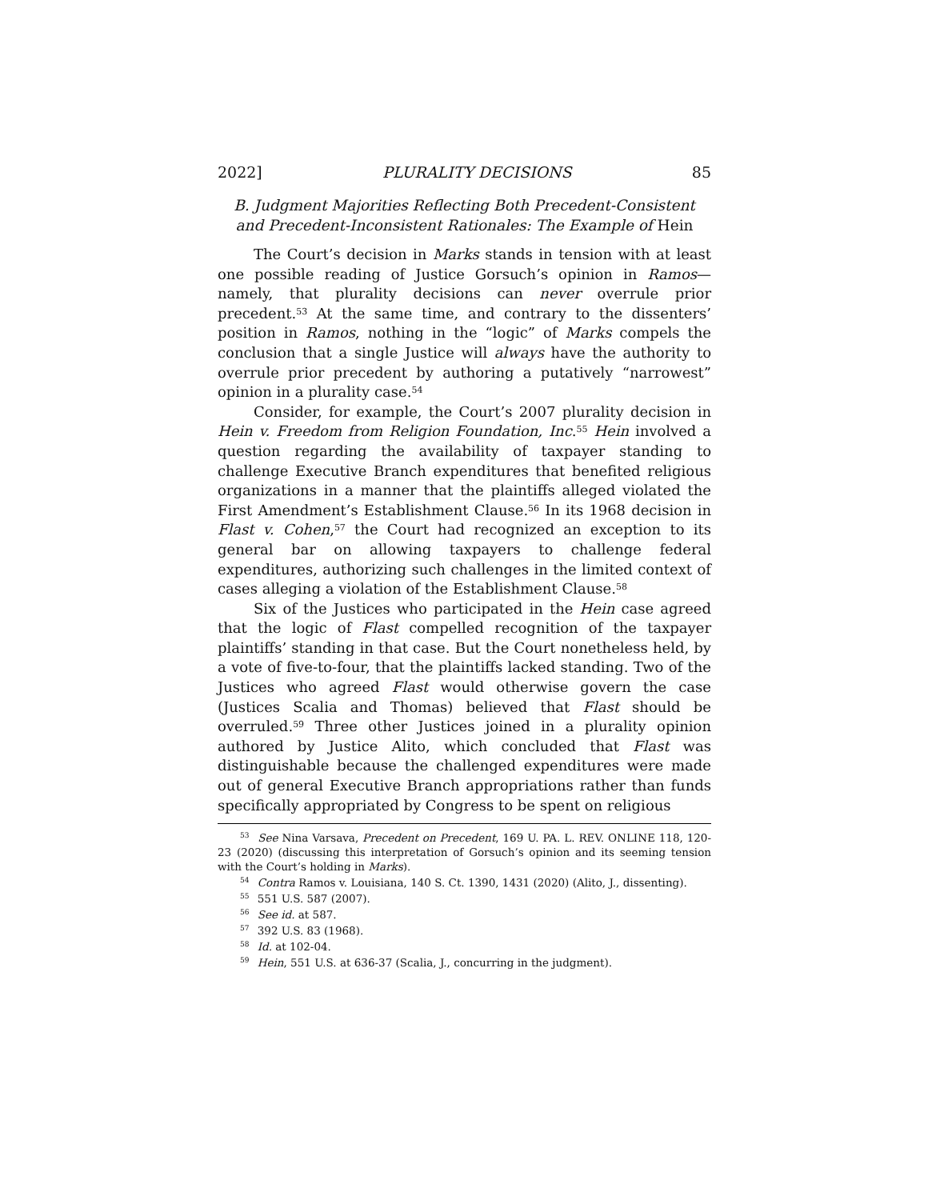2022] PLURALITY DECISIONS 85
B. Judgment Majorities Reflecting Both Precedent-Consistent and Precedent-Inconsistent Rationales: The Example of Hein
The Court’s decision in Marks stands in tension with at least one possible reading of Justice Gorsuch’s opinion in Ramos—namely, that plurality decisions can never overrule prior precedent.<sup>53</sup> At the same time, and contrary to the dissenters’ position in Ramos, nothing in the “logic” of Marks compels the conclusion that a single Justice will always have the authority to overrule prior precedent by authoring a putatively “narrowest” opinion in a plurality case.<sup>54</sup>
Consider, for example, the Court’s 2007 plurality decision in Hein v. Freedom from Religion Foundation, Inc.<sup>55</sup> Hein involved a question regarding the availability of taxpayer standing to challenge Executive Branch expenditures that benefited religious organizations in a manner that the plaintiffs alleged violated the First Amendment’s Establishment Clause.<sup>56</sup> In its 1968 decision in Flast v. Cohen,<sup>57</sup> the Court had recognized an exception to its general bar on allowing taxpayers to challenge federal expenditures, authorizing such challenges in the limited context of cases alleging a violation of the Establishment Clause.<sup>58</sup>
Six of the Justices who participated in the Hein case agreed that the logic of Flast compelled recognition of the taxpayer plaintiffs’ standing in that case. But the Court nonetheless held, by a vote of five-to-four, that the plaintiffs lacked standing. Two of the Justices who agreed Flast would otherwise govern the case (Justices Scalia and Thomas) believed that Flast should be overruled.<sup>59</sup> Three other Justices joined in a plurality opinion authored by Justice Alito, which concluded that Flast was distinguishable because the challenged expenditures were made out of general Executive Branch appropriations rather than funds specifically appropriated by Congress to be spent on religious
<sup>53</sup> See Nina Varsava, Precedent on Precedent, 169 U. PA. L. REV. ONLINE 118, 120-23 (2020) (discussing this interpretation of Gorsuch’s opinion and its seeming tension with the Court’s holding in Marks).
<sup>54</sup> Contra Ramos v. Louisiana, 140 S. Ct. 1390, 1431 (2020) (Alito, J., dissenting).
<sup>55</sup> 551 U.S. 587 (2007).
<sup>56</sup> See id. at 587.
<sup>57</sup> 392 U.S. 83 (1968).
<sup>58</sup> Id. at 102-04.
<sup>59</sup> Hein, 551 U.S. at 636-37 (Scalia, J., concurring in the judgment).